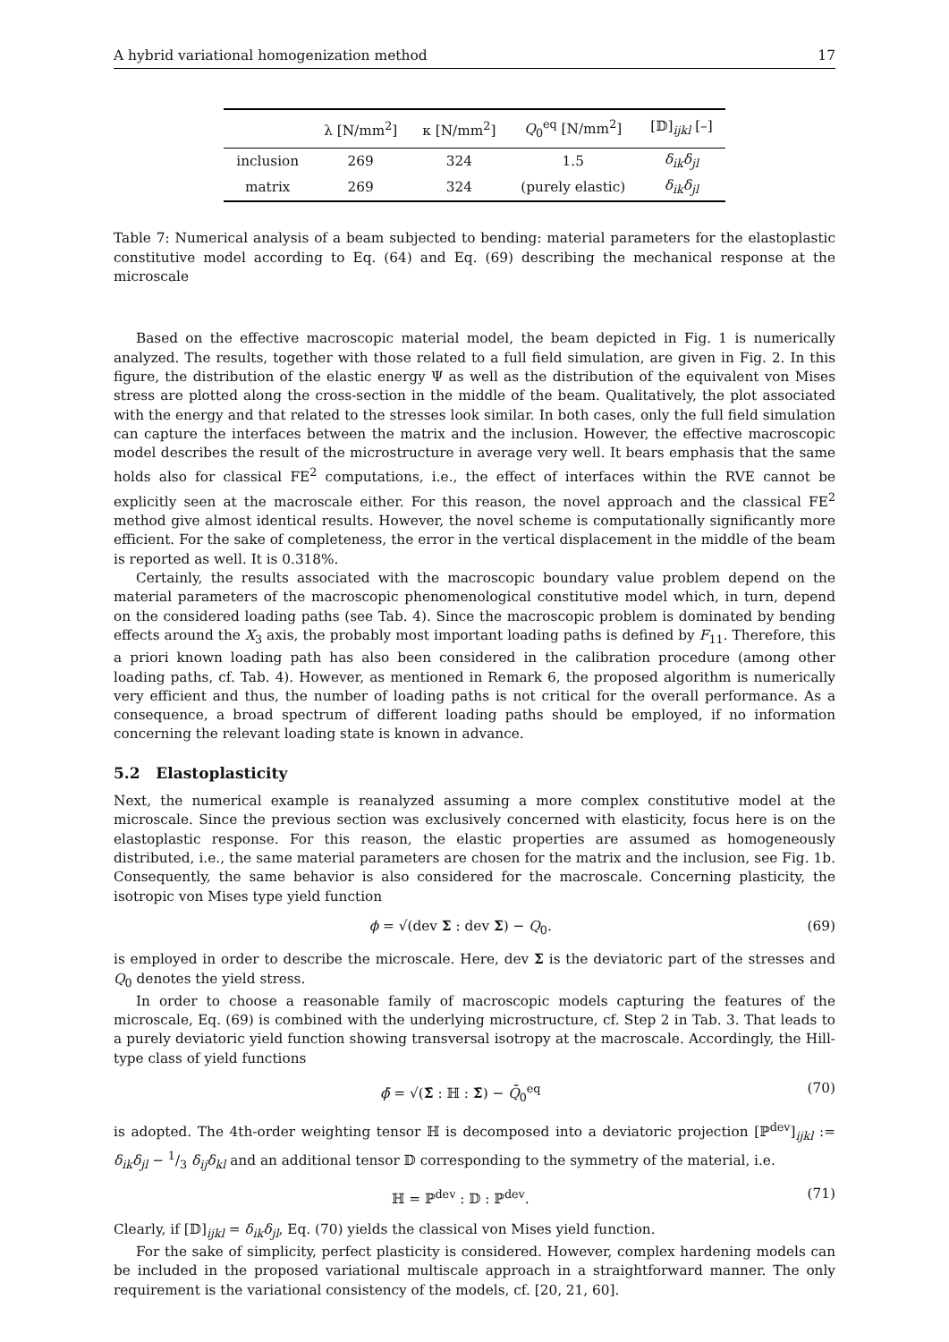A hybrid variational homogenization method 17
| | λ [N/mm<sup>2</sup>] | κ [N/mm<sup>2</sup>] | Q<sub>0</sub><sup>eq</sup> [N/mm<sup>2</sup>] | [𝔻]<sub>ijkl</sub> [–] |
| --- | --- | --- | --- | --- |
| inclusion | 269 | 324 | 1.5 | δ<sub>ik</sub>δ<sub>jl</sub> |
| matrix | 269 | 324 | (purely elastic) | δ<sub>ik</sub>δ<sub>jl</sub> |
Table 7: Numerical analysis of a beam subjected to bending: material parameters for the elastoplastic constitutive model according to Eq. (64) and Eq. (69) describing the mechanical response at the microscale
Based on the effective macroscopic material model, the beam depicted in Fig. 1 is numerically analyzed. The results, together with those related to a full field simulation, are given in Fig. 2. In this figure, the distribution of the elastic energy Ψ as well as the distribution of the equivalent von Mises stress are plotted along the cross-section in the middle of the beam. Qualitatively, the plot associated with the energy and that related to the stresses look similar. In both cases, only the full field simulation can capture the interfaces between the matrix and the inclusion. However, the effective macroscopic model describes the result of the microstructure in average very well. It bears emphasis that the same holds also for classical FE<sup>2</sup> computations, i.e., the effect of interfaces within the RVE cannot be explicitly seen at the macroscale either. For this reason, the novel approach and the classical FE<sup>2</sup> method give almost identical results. However, the novel scheme is computationally significantly more efficient. For the sake of completeness, the error in the vertical displacement in the middle of the beam is reported as well. It is 0.318%.
Certainly, the results associated with the macroscopic boundary value problem depend on the material parameters of the macroscopic phenomenological constitutive model which, in turn, depend on the considered loading paths (see Tab. 4). Since the macroscopic problem is dominated by bending effects around the X<sub>3</sub> axis, the probably most important loading paths is defined by F<sub>11</sub>. Therefore, this a priori known loading path has also been considered in the calibration procedure (among other loading paths, cf. Tab. 4). However, as mentioned in Remark 6, the proposed algorithm is numerically very efficient and thus, the number of loading paths is not critical for the overall performance. As a consequence, a broad spectrum of different loading paths should be employed, if no information concerning the relevant loading state is known in advance.
5.2 Elastoplasticity
Next, the numerical example is reanalyzed assuming a more complex constitutive model at the microscale. Since the previous section was exclusively concerned with elasticity, focus here is on the elastoplastic response. For this reason, the elastic properties are assumed as homogeneously distributed, i.e., the same material parameters are chosen for the matrix and the inclusion, see Fig. 1b. Consequently, the same behavior is also considered for the macroscale. Concerning plasticity, the isotropic von Mises type yield function
ϕ = √(dev Σ : dev Σ) − Q<sub>0</sub>. (69)
is employed in order to describe the microscale. Here, dev Σ is the deviatoric part of the stresses and Q<sub>0</sub> denotes the yield stress.
In order to choose a reasonable family of macroscopic models capturing the features of the microscale, Eq. (69) is combined with the underlying microstructure, cf. Step 2 in Tab. 3. That leads to a purely deviatoric yield function showing transversal isotropy at the macroscale. Accordingly, the Hill-type class of yield functions
ϕ̄ = √(Σ̄ : ℍ : Σ̄) − Q̄<sub>0</sub><sup>eq</sup> (70)
is adopted. The 4th-order weighting tensor ℍ is decomposed into a deviatoric projection [ℙ<sup>dev</sup>]<sub>ijkl</sub> := δ<sub>ik</sub>δ<sub>jl</sub> − 1/3 δ<sub>ij</sub>δ<sub>kl</sub> and an additional tensor 𝔻 corresponding to the symmetry of the material, i.e.
ℍ = ℙ<sup>dev</sup> : 𝔻 : ℙ<sup>dev</sup>. (71)
Clearly, if [𝔻]<sub>ijkl</sub> = δ<sub>ik</sub>δ<sub>jl</sub>, Eq. (70) yields the classical von Mises yield function.
For the sake of simplicity, perfect plasticity is considered. However, complex hardening models can be included in the proposed variational multiscale approach in a straightforward manner. The only requirement is the variational consistency of the models, cf. [20, 21, 60].